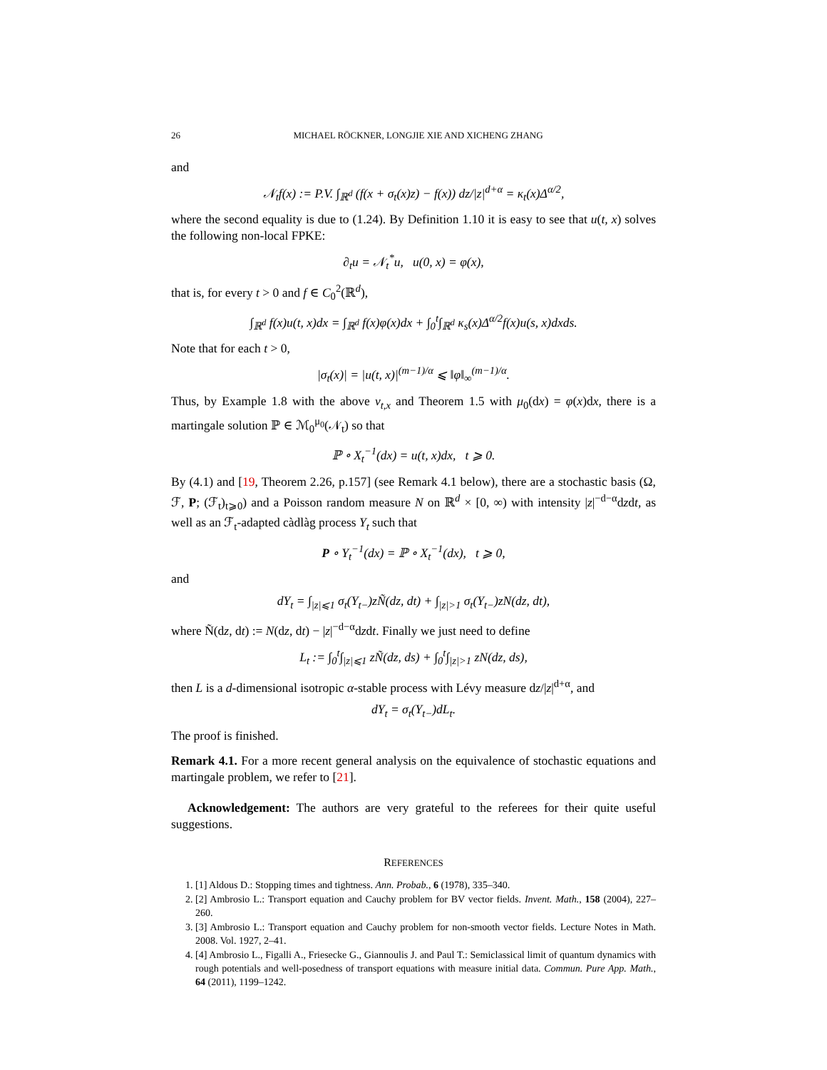26 MICHAEL RÖCKNER, LONGJIE XIE AND XICHENG ZHANG
and
𝒩<sub>t</sub>f(x) := P.V. ∫<sub>ℝ<sup>d</sup></sub> (f(x + σ<sub>t</sub>(x)z) − f(x)) dz/|z|<sup>d+α</sup> = κ<sub>t</sub>(x)Δ<sup>α/2</sup>,
where the second equality is due to (1.24). By Definition 1.10 it is easy to see that u(t, x) solves the following non-local FPKE:
∂<sub>t</sub>u = 𝒩<sub>t</sub><sup>*</sup>u, u(0, x) = φ(x),
that is, for every t > 0 and f ∈ C<sub>0</sub><sup>2</sup>(ℝ<sup>d</sup>),
∫<sub>ℝ<sup>d</sup></sub> f(x)u(t, x)dx = ∫<sub>ℝ<sup>d</sup></sub> f(x)φ(x)dx + ∫<sub>0</sub><sup>t</sup>∫<sub>ℝ<sup>d</sup></sub> κ<sub>s</sub>(x)Δ<sup>α/2</sup>f(x)u(s, x)dxds.
Note that for each t > 0,
|σ<sub>t</sub>(x)| = |u(t, x)|<sup>(m−1)/α</sup> ⩽ ‖φ‖<sub>∞</sub><sup>(m−1)/α</sup>.
Thus, by Example 1.8 with the above ν<sub>t,x</sub> and Theorem 1.5 with μ<sub>0</sub>(dx) = φ(x)dx, there is a martingale solution ℙ ∈ ℳ<sub>0</sub><sup>μ<sub>0</sub></sup>(𝒩<sub>t</sub>) so that
ℙ ∘ X<sub>t</sub><sup>−1</sup>(dx) = u(t, x)dx, t ⩾ 0.
By (4.1) and [19, Theorem 2.26, p.157] (see Remark 4.1 below), there are a stochastic basis (Ω, ℱ, P; (ℱ<sub>t</sub>)<sub>t⩾0</sub>) and a Poisson random measure N on ℝ<sup>d</sup> × [0, ∞) with intensity |z|<sup>−d−α</sup>dzdt, as well as an ℱ<sub>t</sub>-adapted càdlàg process Y<sub>t</sub> such that
P ∘ Y<sub>t</sub><sup>−1</sup>(dx) = ℙ ∘ X<sub>t</sub><sup>−1</sup>(dx), t ⩾ 0,
and
dY<sub>t</sub> = ∫<sub>|z|⩽1</sub> σ<sub>t</sub>(Y<sub>t−</sub>)zÑ(dz, dt) + ∫<sub>|z|>1</sub> σ<sub>t</sub>(Y<sub>t−</sub>)zN(dz, dt),
where Ñ(dz, dt) := N(dz, dt) − |z|<sup>−d−α</sup>dzdt. Finally we just need to define
L<sub>t</sub> := ∫<sub>0</sub><sup>t</sup>∫<sub>|z|⩽1</sub> zÑ(dz, ds) + ∫<sub>0</sub><sup>t</sup>∫<sub>|z|>1</sub> zN(dz, ds),
then L is a d-dimensional isotropic α-stable process with Lévy measure dz/|z|<sup>d+α</sup>, and
dY<sub>t</sub> = σ<sub>t</sub>(Y<sub>t−</sub>)dL<sub>t</sub>.
The proof is finished.
Remark 4.1. For a more recent general analysis on the equivalence of stochastic equations and martingale problem, we refer to [21].
Acknowledgement: The authors are very grateful to the referees for their quite useful suggestions.
REFERENCES
1. [1] Aldous D.: Stopping times and tightness. Ann. Probab., 6 (1978), 335–340.
2. [2] Ambrosio L.: Transport equation and Cauchy problem for BV vector fields. Invent. Math., 158 (2004), 227–260.
3. [3] Ambrosio L.: Transport equation and Cauchy problem for non-smooth vector fields. Lecture Notes in Math. 2008. Vol. 1927, 2–41.
4. [4] Ambrosio L., Figalli A., Friesecke G., Giannoulis J. and Paul T.: Semiclassical limit of quantum dynamics with rough potentials and well-posedness of transport equations with measure initial data. Commun. Pure App. Math., 64 (2011), 1199–1242.